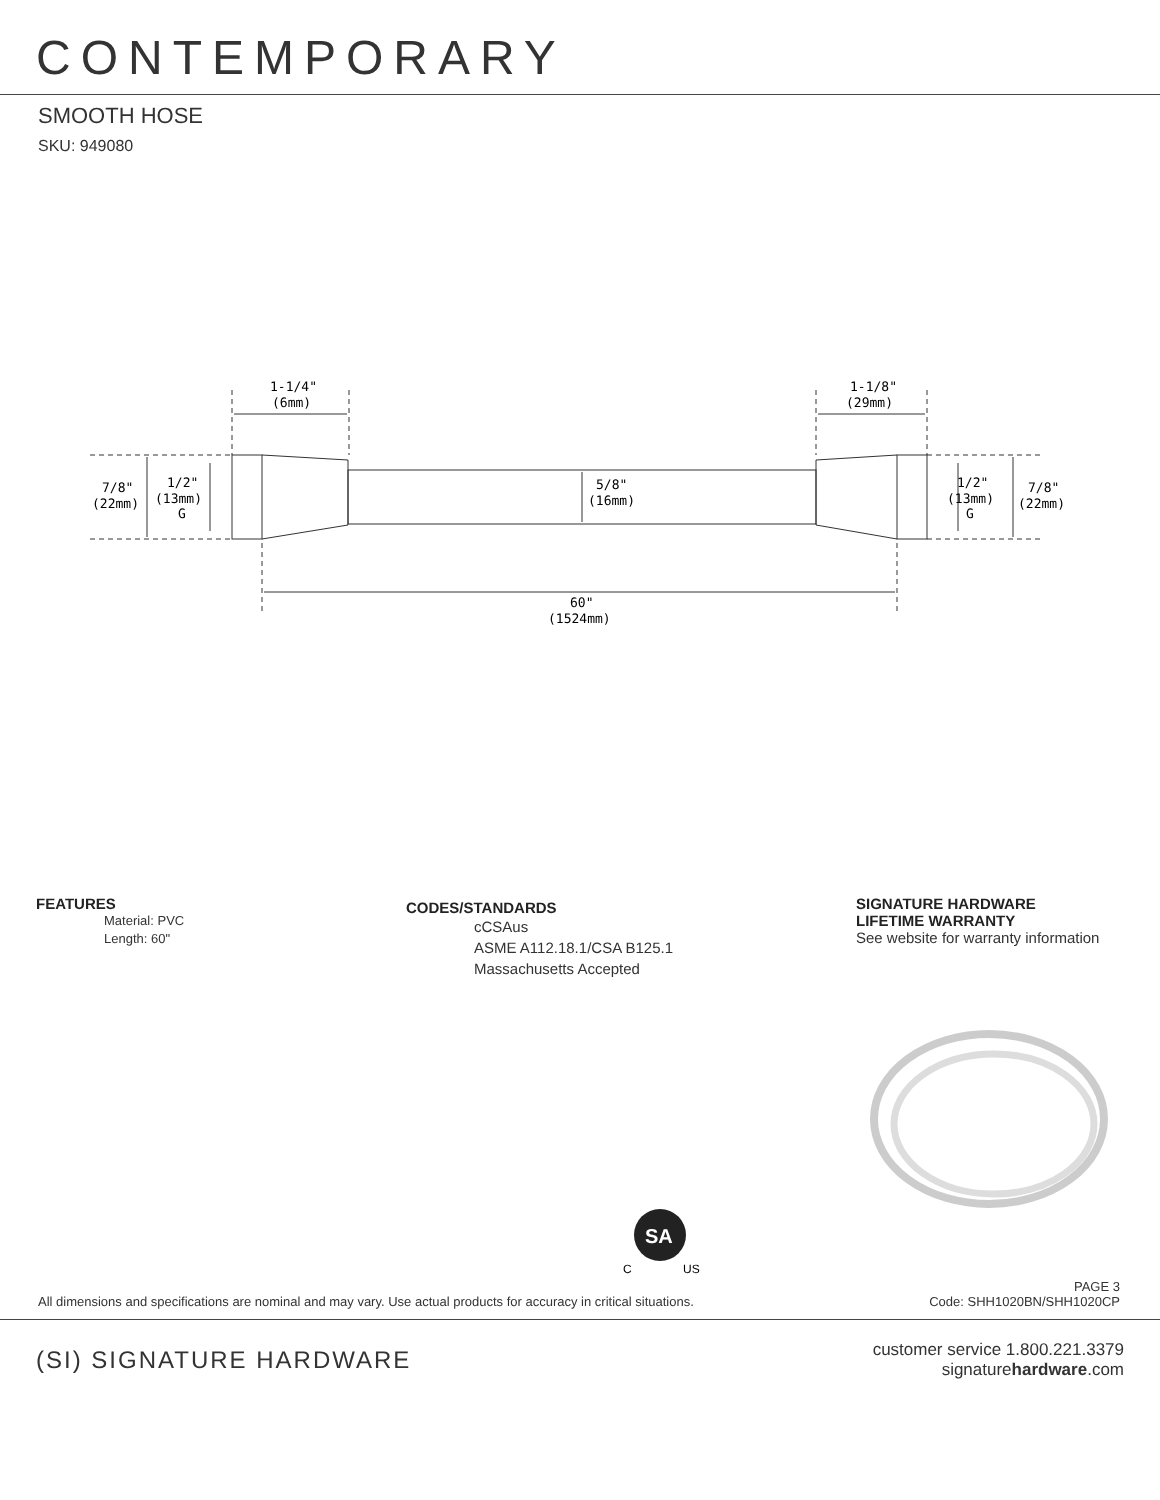CONTEMPORARY
SMOOTH HOSE
SKU: 949080
1-1/4"
(6mm)
1-1/8"
(29mm)
7/8"
(22mm)
1/2"
(13mm)
G
5/8"
(16mm)
1/2"
(13mm)
G
7/8"
(22mm)
60"
(1524mm)
FEATURES
Material: PVC
Length: 60"
CODES/STANDARDS
cCSAus
ASME A112.18.1/CSA B125.1
Massachusetts Accepted
SIGNATURE HARDWARE
LIFETIME WARRANTY
See website for warranty information
SA
C
US
All dimensions and specifications are nominal and may vary. Use actual products for accuracy in critical situations.
PAGE 3
Code: SHH1020BN/SHH1020CP
(SI) SIGNATURE HARDWARE
customer service 1.800.221.3379
signaturehardware.com